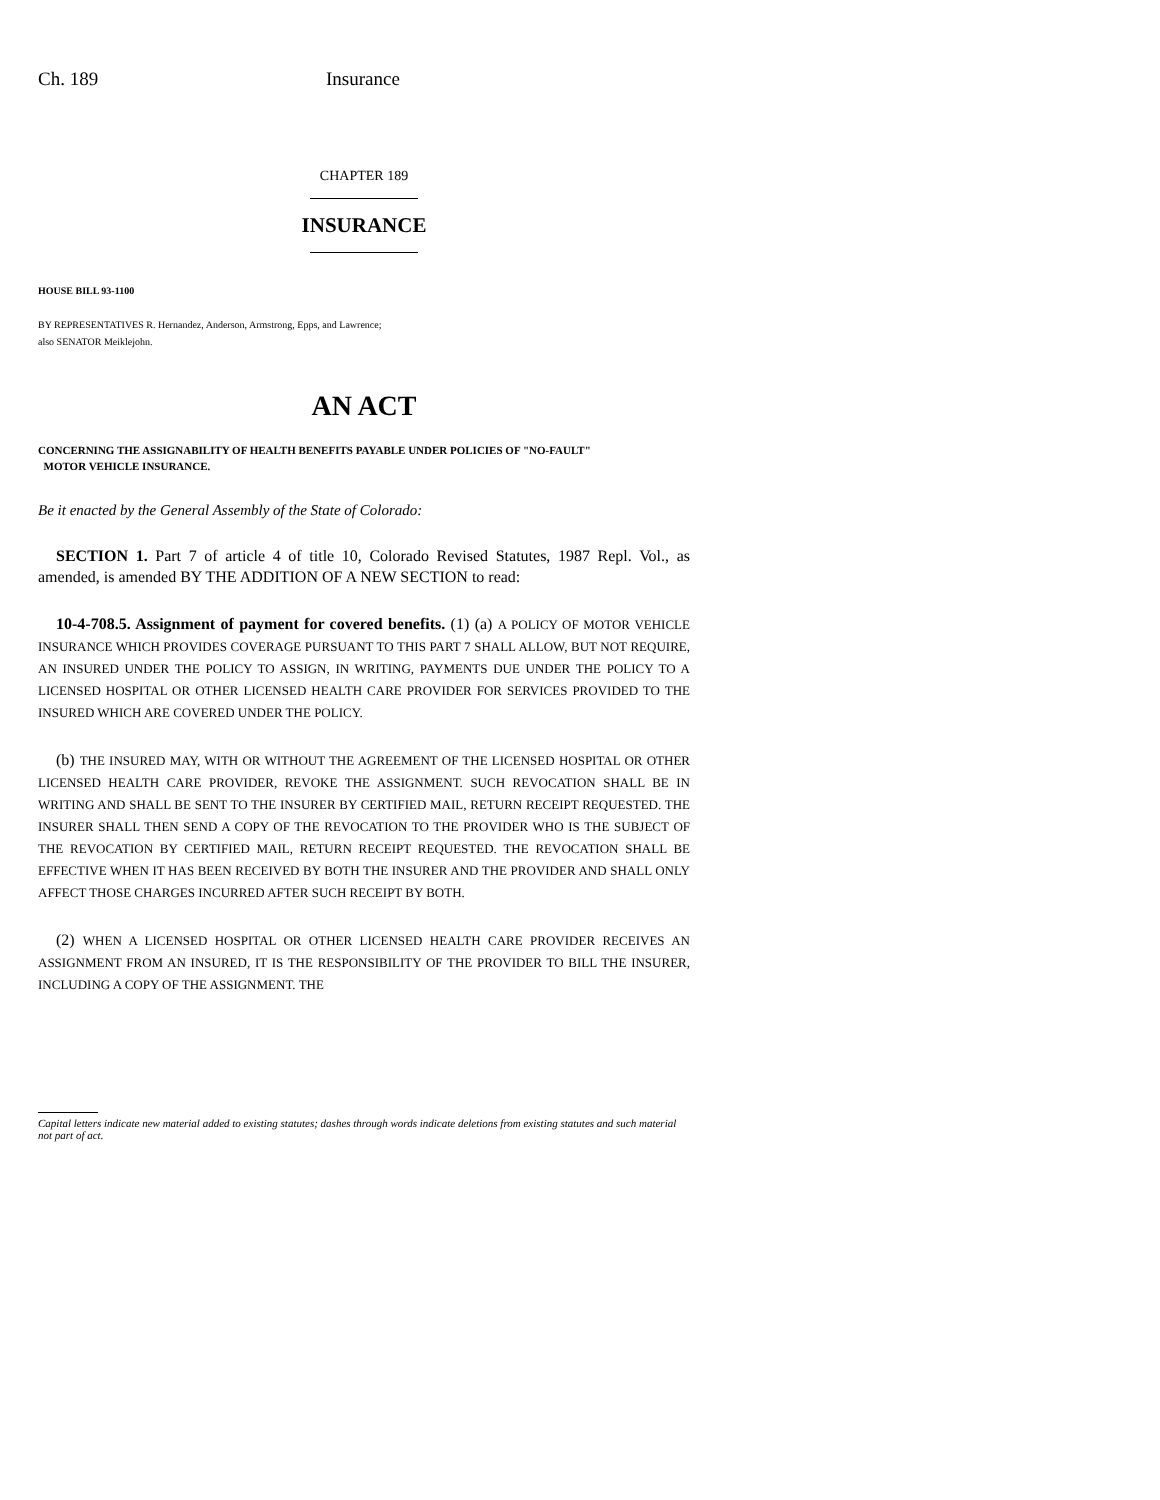Ch. 189 Insurance
CHAPTER 189
INSURANCE
HOUSE BILL 93-1100
BY REPRESENTATIVES R. Hernandez, Anderson, Armstrong, Epps, and Lawrence;
also SENATOR Meiklejohn.
AN ACT
CONCERNING THE ASSIGNABILITY OF HEALTH BENEFITS PAYABLE UNDER POLICIES OF "NO-FAULT"
MOTOR VEHICLE INSURANCE.
Be it enacted by the General Assembly of the State of Colorado:
SECTION 1. Part 7 of article 4 of title 10, Colorado Revised Statutes, 1987 Repl. Vol., as amended, is amended BY THE ADDITION OF A NEW SECTION to read:
10-4-708.5. Assignment of payment for covered benefits. (1) (a) A POLICY OF MOTOR VEHICLE INSURANCE WHICH PROVIDES COVERAGE PURSUANT TO THIS PART 7 SHALL ALLOW, BUT NOT REQUIRE, AN INSURED UNDER THE POLICY TO ASSIGN, IN WRITING, PAYMENTS DUE UNDER THE POLICY TO A LICENSED HOSPITAL OR OTHER LICENSED HEALTH CARE PROVIDER FOR SERVICES PROVIDED TO THE INSURED WHICH ARE COVERED UNDER THE POLICY.
(b) THE INSURED MAY, WITH OR WITHOUT THE AGREEMENT OF THE LICENSED HOSPITAL OR OTHER LICENSED HEALTH CARE PROVIDER, REVOKE THE ASSIGNMENT. SUCH REVOCATION SHALL BE IN WRITING AND SHALL BE SENT TO THE INSURER BY CERTIFIED MAIL, RETURN RECEIPT REQUESTED. THE INSURER SHALL THEN SEND A COPY OF THE REVOCATION TO THE PROVIDER WHO IS THE SUBJECT OF THE REVOCATION BY CERTIFIED MAIL, RETURN RECEIPT REQUESTED. THE REVOCATION SHALL BE EFFECTIVE WHEN IT HAS BEEN RECEIVED BY BOTH THE INSURER AND THE PROVIDER AND SHALL ONLY AFFECT THOSE CHARGES INCURRED AFTER SUCH RECEIPT BY BOTH.
(2) WHEN A LICENSED HOSPITAL OR OTHER LICENSED HEALTH CARE PROVIDER RECEIVES AN ASSIGNMENT FROM AN INSURED, IT IS THE RESPONSIBILITY OF THE PROVIDER TO BILL THE INSURER, INCLUDING A COPY OF THE ASSIGNMENT. THE
Capital letters indicate new material added to existing statutes; dashes through words indicate deletions from existing statutes and such material not part of act.